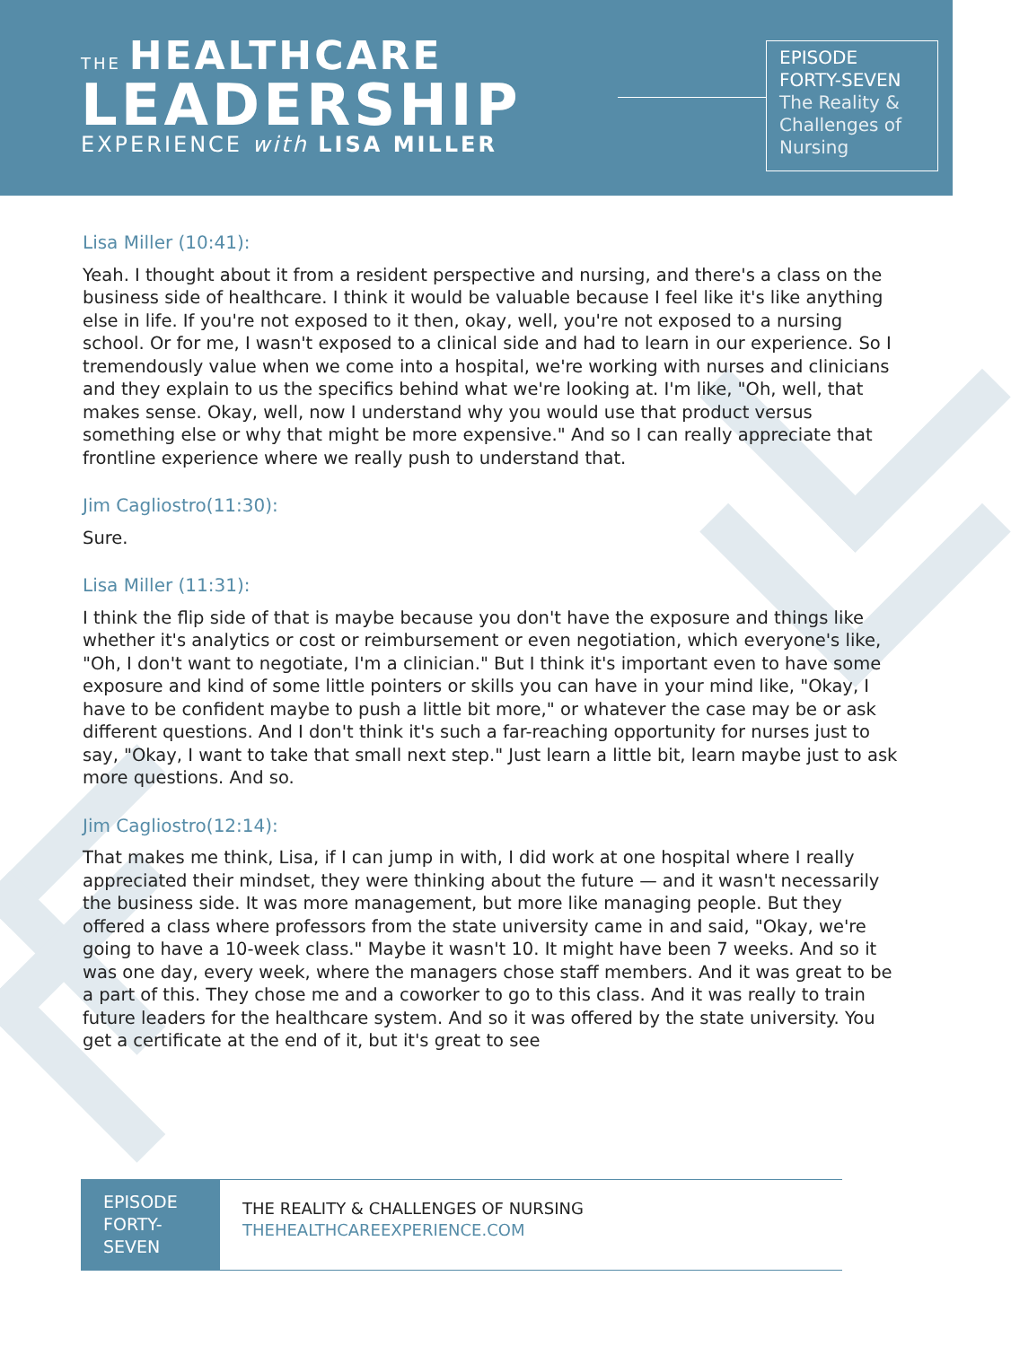THE HEALTHCARE
LEADERSHIP
EXPERIENCE with LISA MILLER
EPISODE
FORTY-SEVEN
The Reality &
Challenges of
Nursing
Lisa Miller (10:41):
Yeah. I thought about it from a resident perspective and nursing, and there's a class on the business side of healthcare. I think it would be valuable because I feel like it's like anything else in life. If you're not exposed to it then, okay, well, you're not exposed to a nursing school. Or for me, I wasn't exposed to a clinical side and had to learn in our experience. So I tremendously value when we come into a hospital, we're working with nurses and clinicians and they explain to us the specifics behind what we're looking at. I'm like, "Oh, well, that makes sense. Okay, well, now I understand why you would use that product versus something else or why that might be more expensive." And so I can really appreciate that frontline experience where we really push to understand that.
Jim Cagliostro(11:30):
Sure.
Lisa Miller (11:31):
I think the flip side of that is maybe because you don't have the exposure and things like whether it's analytics or cost or reimbursement or even negotiation, which everyone's like, "Oh, I don't want to negotiate, I'm a clinician." But I think it's important even to have some exposure and kind of some little pointers or skills you can have in your mind like, "Okay, I have to be confident maybe to push a little bit more," or whatever the case may be or ask different questions. And I don't think it's such a far-reaching opportunity for nurses just to say, "Okay, I want to take that small next step." Just learn a little bit, learn maybe just to ask more questions. And so.
Jim Cagliostro(12:14):
That makes me think, Lisa, if I can jump in with, I did work at one hospital where I really appreciated their mindset, they were thinking about the future — and it wasn't necessarily the business side. It was more management, but more like managing people. But they offered a class where professors from the state university came in and said, "Okay, we're going to have a 10-week class." Maybe it wasn't 10. It might have been 7 weeks. And so it was one day, every week, where the managers chose staff members. And it was great to be a part of this. They chose me and a coworker to go to this class. And it was really to train future leaders for the healthcare system. And so it was offered by the state university. You get a certificate at the end of it, but it's great to see
EPISODE
FORTY-
SEVEN
THE REALITY & CHALLENGES OF NURSING
THEHEALTHCAREEXPERIENCE.COM